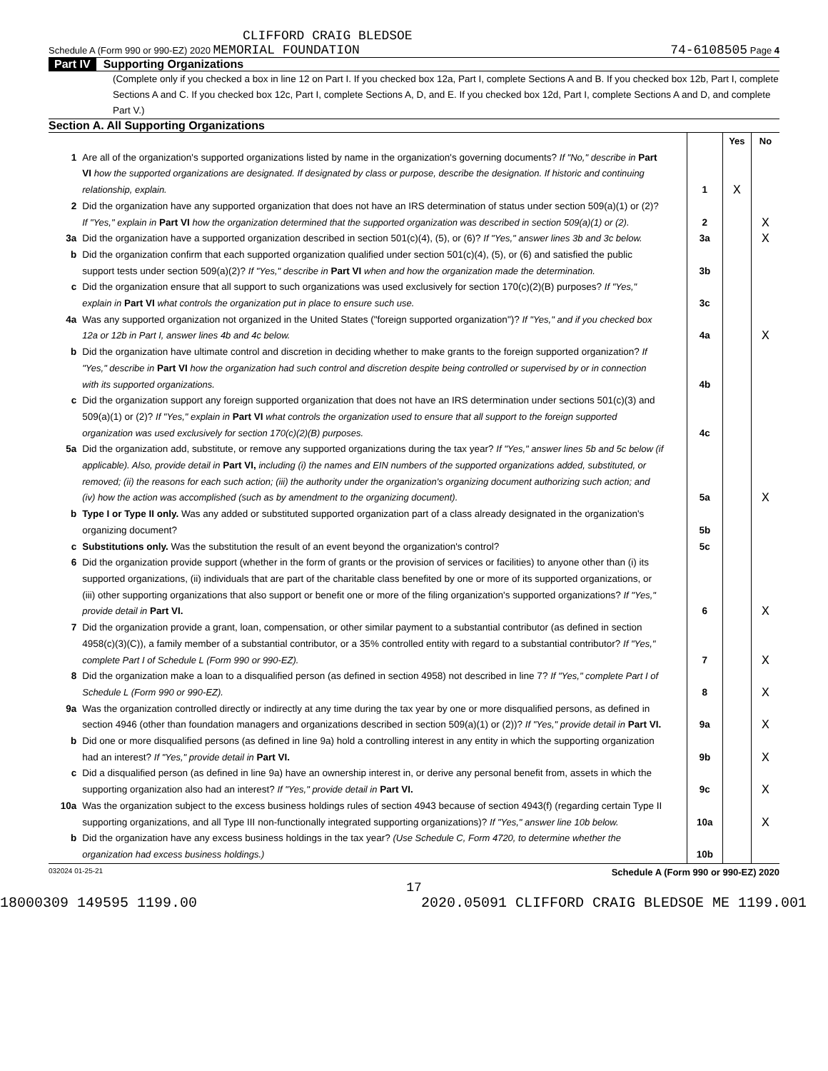CLIFFORD CRAIG BLEDSOE
Schedule A (Form 990 or 990-EZ) 2020 MEMORIAL FOUNDATION 74-6108505 Page 4
Part IV Supporting Organizations
(Complete only if you checked a box in line 12 on Part I. If you checked box 12a, Part I, complete Sections A and B. If you checked box 12b, Part I, complete Sections A and C. If you checked box 12c, Part I, complete Sections A, D, and E. If you checked box 12d, Part I, complete Sections A and D, and complete Part V.)
Section A. All Supporting Organizations
| | | | Yes | No |
| 1 | Are all of the organization's supported organizations listed by name in the organization's governing documents? If "No," describe in Part VI how the supported organizations are designated. If designated by class or purpose, describe the designation. If historic and continuing relationship, explain. | 1 | X | |
| 2 | Did the organization have any supported organization that does not have an IRS determination of status under section 509(a)(1) or (2)? If "Yes," explain in Part VI how the organization determined that the supported organization was described in section 509(a)(1) or (2). | 2 | | X |
| 3a | Did the organization have a supported organization described in section 501(c)(4), (5), or (6)? If "Yes," answer lines 3b and 3c below. | 3a | | X |
| b | Did the organization confirm that each supported organization qualified under section 501(c)(4), (5), or (6) and satisfied the public support tests under section 509(a)(2)? If "Yes," describe in Part VI when and how the organization made the determination. | 3b | | |
| c | Did the organization ensure that all support to such organizations was used exclusively for section 170(c)(2)(B) purposes? If "Yes," explain in Part VI what controls the organization put in place to ensure such use. | 3c | | |
| 4a | Was any supported organization not organized in the United States ("foreign supported organization")? If "Yes," and if you checked box 12a or 12b in Part I, answer lines 4b and 4c below. | 4a | | X |
| b | Did the organization have ultimate control and discretion in deciding whether to make grants to the foreign supported organization? If "Yes," describe in Part VI how the organization had such control and discretion despite being controlled or supervised by or in connection with its supported organizations. | 4b | | |
| c | Did the organization support any foreign supported organization that does not have an IRS determination under sections 501(c)(3) and 509(a)(1) or (2)? If "Yes," explain in Part VI what controls the organization used to ensure that all support to the foreign supported organization was used exclusively for section 170(c)(2)(B) purposes. | 4c | | |
| 5a | Did the organization add, substitute, or remove any supported organizations during the tax year? If "Yes," answer lines 5b and 5c below (if applicable). Also, provide detail in Part VI, including (i) the names and EIN numbers of the supported organizations added, substituted, or removed; (ii) the reasons for each such action; (iii) the authority under the organization's organizing document authorizing such action; and (iv) how the action was accomplished (such as by amendment to the organizing document). | 5a | | X |
| b | Type I or Type II only. Was any added or substituted supported organization part of a class already designated in the organization's organizing document? | 5b | | |
| c | Substitutions only. Was the substitution the result of an event beyond the organization's control? | 5c | | |
| 6 | Did the organization provide support (whether in the form of grants or the provision of services or facilities) to anyone other than (i) its supported organizations, (ii) individuals that are part of the charitable class benefited by one or more of its supported organizations, or (iii) other supporting organizations that also support or benefit one or more of the filing organization's supported organizations? If "Yes," provide detail in Part VI. | 6 | | X |
| 7 | Did the organization provide a grant, loan, compensation, or other similar payment to a substantial contributor (as defined in section 4958(c)(3)(C)), a family member of a substantial contributor, or a 35% controlled entity with regard to a substantial contributor? If "Yes," complete Part I of Schedule L (Form 990 or 990-EZ). | 7 | | X |
| 8 | Did the organization make a loan to a disqualified person (as defined in section 4958) not described in line 7? If "Yes," complete Part I of Schedule L (Form 990 or 990-EZ). | 8 | | X |
| 9a | Was the organization controlled directly or indirectly at any time during the tax year by one or more disqualified persons, as defined in section 4946 (other than foundation managers and organizations described in section 509(a)(1) or (2))? If "Yes," provide detail in Part VI. | 9a | | X |
| b | Did one or more disqualified persons (as defined in line 9a) hold a controlling interest in any entity in which the supporting organization had an interest? If "Yes," provide detail in Part VI. | 9b | | X |
| c | Did a disqualified person (as defined in line 9a) have an ownership interest in, or derive any personal benefit from, assets in which the supporting organization also had an interest? If "Yes," provide detail in Part VI. | 9c | | X |
| 10a | Was the organization subject to the excess business holdings rules of section 4943 because of section 4943(f) (regarding certain Type II supporting organizations, and all Type III non-functionally integrated supporting organizations)? If "Yes," answer line 10b below. | 10a | | X |
| b | Did the organization have any excess business holdings in the tax year? (Use Schedule C, Form 4720, to determine whether the organization had excess business holdings.) | 10b | | |
032024 01-25-21 Schedule A (Form 990 or 990-EZ) 2020
17
18000309 149595 1199.00 2020.05091 CLIFFORD CRAIG BLEDSOE ME 1199.001